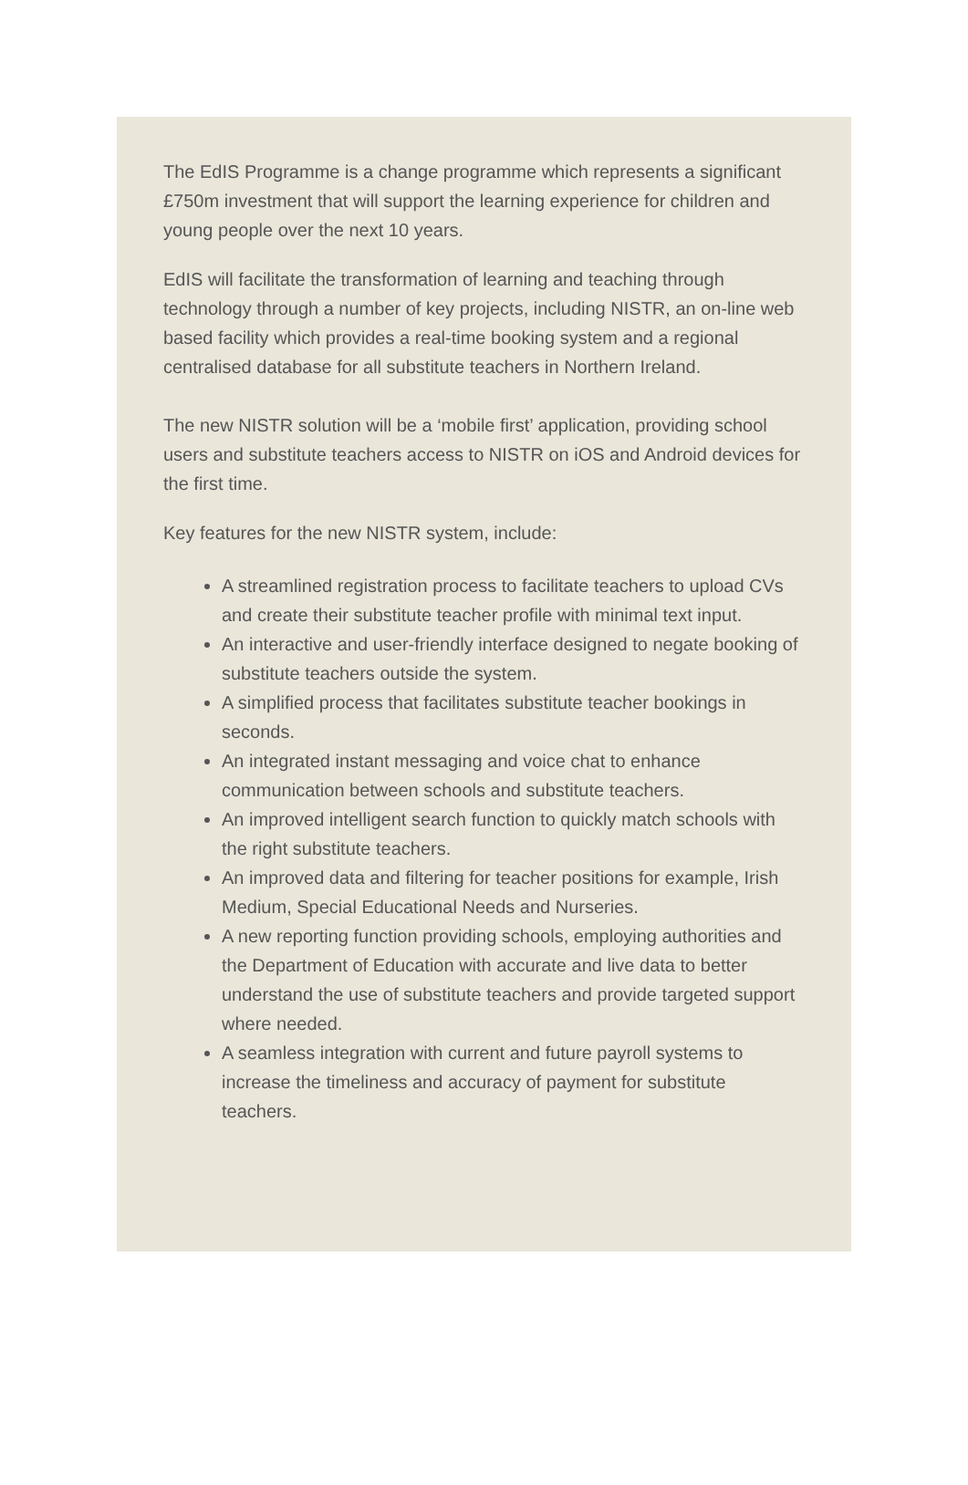The EdIS Programme is a change programme which represents a significant £750m investment that will support the learning experience for children and young people over the next 10 years.
EdIS will facilitate the transformation of learning and teaching through technology through a number of key projects, including NISTR, an on-line web based facility which provides a real-time booking system and a regional centralised database for all substitute teachers in Northern Ireland.
The new NISTR solution will be a ‘mobile first’ application, providing school users and substitute teachers access to NISTR on iOS and Android devices for the first time.
Key features for the new NISTR system, include:
A streamlined registration process to facilitate teachers to upload CVs and create their substitute teacher profile with minimal text input.
An interactive and user-friendly interface designed to negate booking of substitute teachers outside the system.
A simplified process that facilitates substitute teacher bookings in seconds.
An integrated instant messaging and voice chat to enhance communication between schools and substitute teachers.
An improved intelligent search function to quickly match schools with the right substitute teachers.
An improved data and filtering for teacher positions for example, Irish Medium, Special Educational Needs and Nurseries.
A new reporting function providing schools, employing authorities and the Department of Education with accurate and live data to better understand the use of substitute teachers and provide targeted support where needed.
A seamless integration with current and future payroll systems to increase the timeliness and accuracy of payment for substitute teachers.